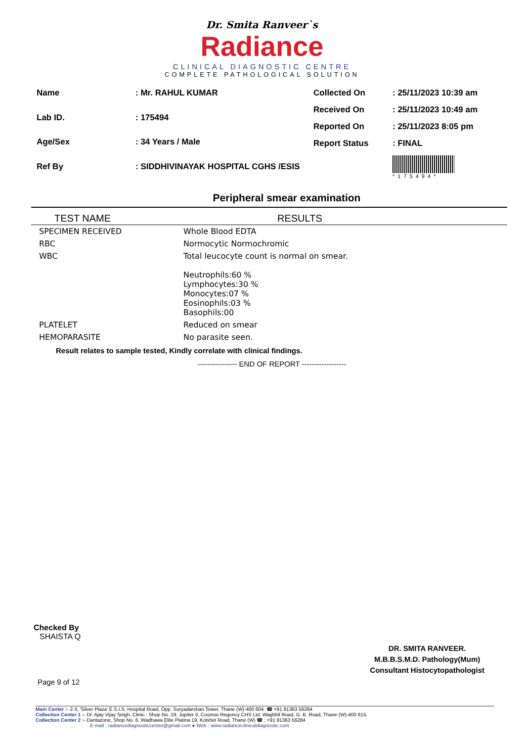Dr. Smita Ranveer`s
Radiance
CLINICAL DIAGNOSTIC CENTRE
COMPLETE PATHOLOGICAL SOLUTION
| Name | : Mr. RAHUL KUMAR |
| Lab ID. | : 175494 |
| Age/Sex | : 34 Years / Male |
| Ref By | : SIDDHIVINAYAK HOSPITAL CGHS /ESIS |
| Collected On | : 25/11/2023 10:39 am |
| Received On | : 25/11/2023 10:49 am |
| Reported On | : 25/11/2023 8:05 pm |
| Report Status | : FINAL |
| | *175494* |
Peripheral smear examination
| TEST NAME | RESULTS |
| --- | --- |
| SPECIMEN RECEIVED | Whole Blood EDTA |
| RBC | Normocytic Normochromic |
| WBC | Total leucocyte count is normal on smear. Neutrophils:60 % Lymphocytes:30 % Monocytes:07 % Eosinophils:03 % Basophils:00 |
| PLATELET | Reduced on smear |
| HEMOPARASITE | No parasite seen. |
Result relates to sample tested, Kindly correlate with clinical findings.
---------------- END OF REPORT ------------------
Checked By
SHAISTA Q
DR. SMITA RANVEER.
M.B.B.S.M.D. Pathology(Mum)
Consultant Histocytopathologist
Page 9 of 12
Main Center :- 2-3, 'Silver Plaza' E.S.I.S. Hospital Road, Opp. Suryadarshan Tower, Thane (W)-400 604. ☎ +91 91363 56284
Collection Center 1 :- Dr. Ajay Vijay Singh, Clinic : Shop No. 19, Jupiter 3, Cosmos Regency CHS Ltd. Waghbil Road, G. B. Road, Thane (W)-400 615.
Collection Center 2 :- Dantazone, Shop No. 6, Wadhawa Elite Platina 19, Kolshet Road, Thane (W) ☎ : +91 91363 56284
E-mail : radiancediagnosticcentre@gmail.com ● Web : www.radianceclinicaldiagnostic.com